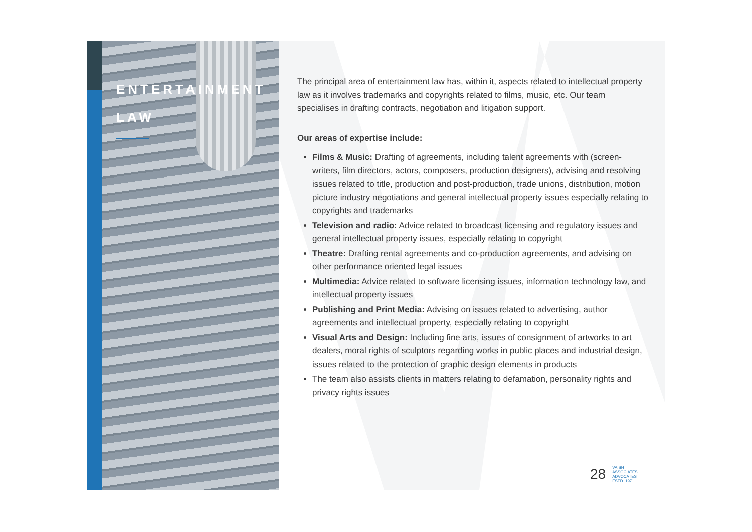ENTERTAINMENT
LAW
The principal area of entertainment law has, within it, aspects related to intellectual property law as it involves trademarks and copyrights related to films, music, etc. Our team specialises in drafting contracts, negotiation and litigation support.
Our areas of expertise include:
Films & Music: Drafting of agreements, including talent agreements with (screen-writers, film directors, actors, composers, production designers), advising and resolving issues related to title, production and post-production, trade unions, distribution, motion picture industry negotiations and general intellectual property issues especially relating to copyrights and trademarks
Television and radio: Advice related to broadcast licensing and regulatory issues and general intellectual property issues, especially relating to copyright
Theatre: Drafting rental agreements and co-production agreements, and advising on other performance oriented legal issues
Multimedia: Advice related to software licensing issues, information technology law, and intellectual property issues
Publishing and Print Media: Advising on issues related to advertising, author agreements and intellectual property, especially relating to copyright
Visual Arts and Design: Including fine arts, issues of consignment of artworks to art dealers, moral rights of sculptors regarding works in public places and industrial design, issues related to the protection of graphic design elements in products
The team also assists clients in matters relating to defamation, personality rights and privacy rights issues
28 VAISH
ASSOCIATES
ADVOCATES
ESTD. 1971